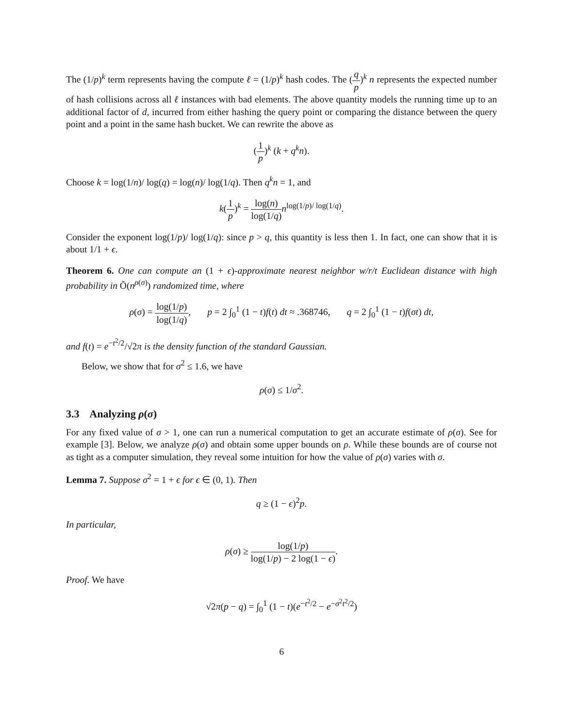The (1/p)<sup>k</sup> term represents having the compute ℓ = (1/p)<sup>k</sup> hash codes. The (q p)<sup>k</sup> n represents the expected number of hash collisions across all ℓ instances with bad elements. The above quantity models the running time up to an additional factor of d, incurred from either hashing the query point or comparing the distance between the query point and a point in the same hash bucket. We can rewrite the above as
(1 p)<sup>k</sup> (k + q<sup>k</sup>n).
Choose k = log(1/n)/ log(q) = log(n)/ log(1/q). Then q<sup>k</sup>n = 1, and
k(1 p)<sup>k</sup> = log(n) log(1/q) n<sup>log(1/p)/ log(1/q)</sup>.
Consider the exponent log(1/p)/ log(1/q): since p > q, this quantity is less then 1. In fact, one can show that it is about 1/1 + ϵ.
Theorem 6. One can compute an (1 + ϵ)-approximate nearest neighbor w/r/t Euclidean distance with high probability in Õ(n<sup>ρ(σ)</sup>) randomized time, where
ρ(σ) = log(1/p) log(1/q), p = 2 ∫<sub>0</sub><sup>1</sup> (1 − t)f(t) dt ≈ .368746, q = 2 ∫<sub>0</sub><sup>1</sup> (1 − t)f(σt) dt,
and f(t) = e<sup>−t<sup>2</sup>/2</sup>/√2π is the density function of the standard Gaussian.
Below, we show that for σ<sup>2</sup> ≤ 1.6, we have
ρ(σ) ≤ 1/σ<sup>2</sup>.
3.3 Analyzing ρ(σ)
For any fixed value of σ > 1, one can run a numerical computation to get an accurate estimate of ρ(σ). See for example [3]. Below, we analyze ρ(σ) and obtain some upper bounds on ρ. While these bounds are of course not as tight as a computer simulation, they reveal some intuition for how the value of ρ(σ) varies with σ.
Lemma 7. Suppose σ<sup>2</sup> = 1 + ϵ for ϵ ∈ (0, 1). Then
q ≥ (1 − ϵ)<sup>2</sup>p.
In particular,
ρ(σ) ≥ log(1/p) log(1/p) − 2 log(1 − ϵ).
Proof. We have
√2π(p − q) = ∫<sub>0</sub><sup>1</sup> (1 − t)(e<sup>−t<sup>2</sup>/2</sup> − e<sup>−σ<sup>2</sup>t<sup>2</sup>/2</sup>)
6